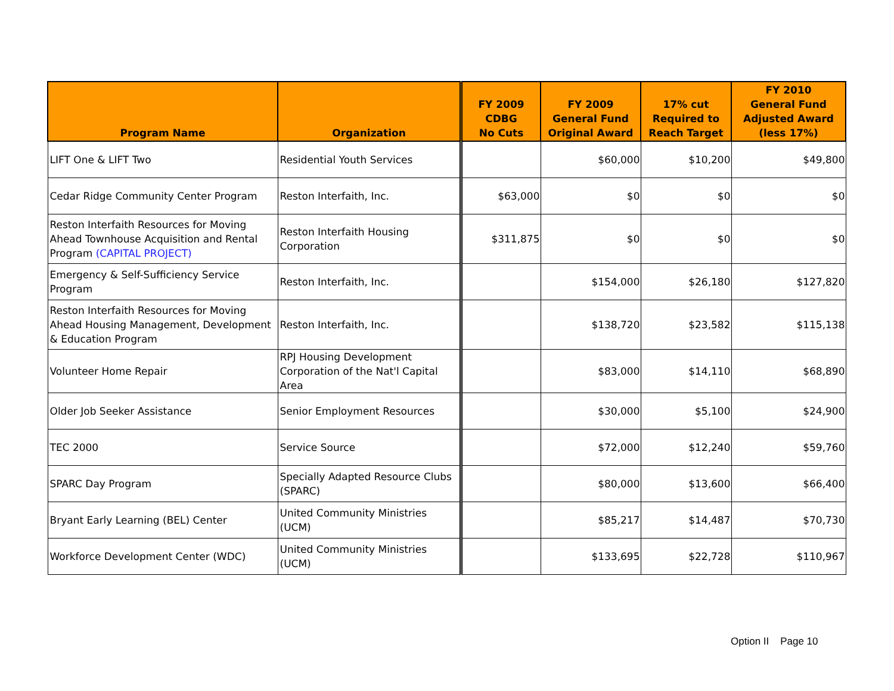| Program Name | Organization | FY 2009 CDBG No Cuts | FY 2009 General Fund Original Award | 17% cut Required to Reach Target | FY 2010 General Fund Adjusted Award (less 17%) |
| --- | --- | --- | --- | --- | --- |
| LIFT One & LIFT Two | Residential Youth Services | | $60,000 | $10,200 | $49,800 |
| Cedar Ridge Community Center Program | Reston Interfaith, Inc. | $63,000 | $0 | $0 | $0 |
| Reston Interfaith Resources for Moving Ahead Townhouse Acquisition and Rental Program (CAPITAL PROJECT) | Reston Interfaith Housing Corporation | $311,875 | $0 | $0 | $0 |
| Emergency & Self-Sufficiency Service Program | Reston Interfaith, Inc. | | $154,000 | $26,180 | $127,820 |
| Reston Interfaith Resources for Moving Ahead Housing Management, Development & Education Program | Reston Interfaith, Inc. | | $138,720 | $23,582 | $115,138 |
| Volunteer Home Repair | RPJ Housing Development Corporation of the Nat'l Capital Area | | $83,000 | $14,110 | $68,890 |
| Older Job Seeker Assistance | Senior Employment Resources | | $30,000 | $5,100 | $24,900 |
| TEC 2000 | Service Source | | $72,000 | $12,240 | $59,760 |
| SPARC Day Program | Specially Adapted Resource Clubs (SPARC) | | $80,000 | $13,600 | $66,400 |
| Bryant Early Learning (BEL) Center | United Community Ministries (UCM) | | $85,217 | $14,487 | $70,730 |
| Workforce Development Center (WDC) | United Community Ministries (UCM) | | $133,695 | $22,728 | $110,967 |
Option II Page 10